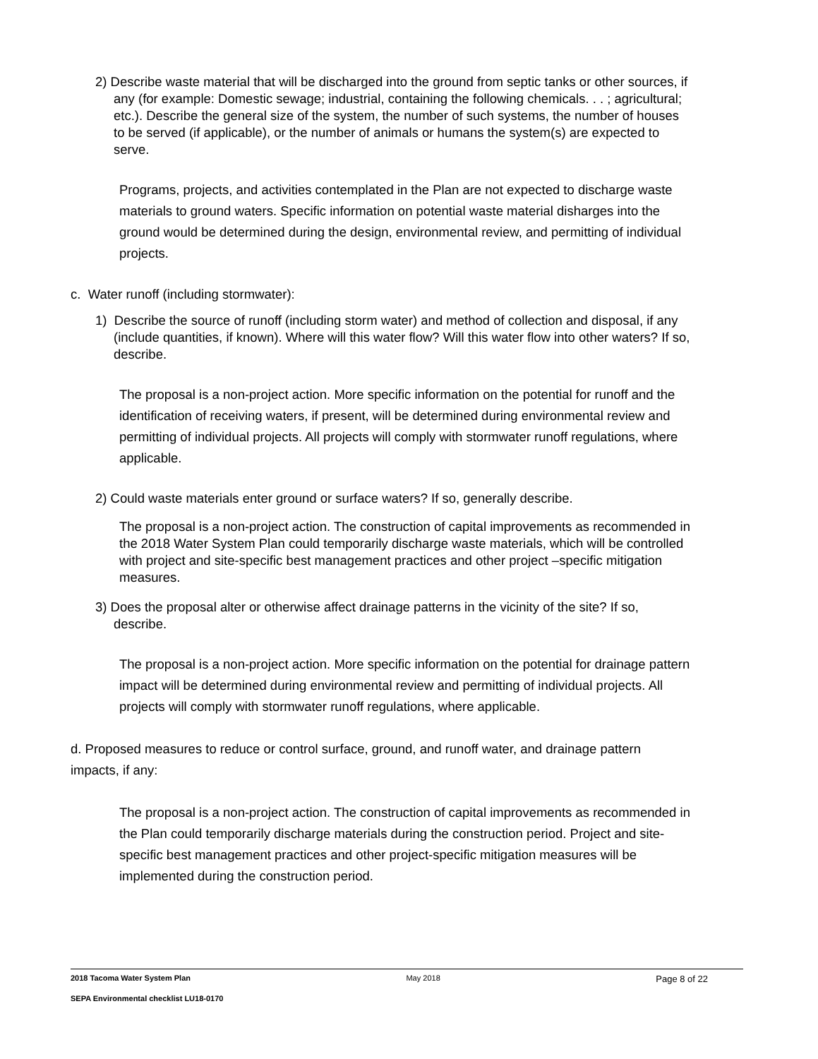2) Describe waste material that will be discharged into the ground from septic tanks or other sources, if any (for example: Domestic sewage; industrial, containing the following chemicals. . . ; agricultural; etc.). Describe the general size of the system, the number of such systems, the number of houses to be served (if applicable), or the number of animals or humans the system(s) are expected to serve.
Programs, projects, and activities contemplated in the Plan are not expected to discharge waste materials to ground waters. Specific information on potential waste material disharges into the ground would be determined during the design, environmental review, and permitting of individual projects.
c. Water runoff (including stormwater):
1) Describe the source of runoff (including storm water) and method of collection and disposal, if any (include quantities, if known). Where will this water flow? Will this water flow into other waters? If so, describe.
The proposal is a non-project action. More specific information on the potential for runoff and the identification of receiving waters, if present, will be determined during environmental review and permitting of individual projects. All projects will comply with stormwater runoff regulations, where applicable.
2) Could waste materials enter ground or surface waters? If so, generally describe.
The proposal is a non-project action. The construction of capital improvements as recommended in the 2018 Water System Plan could temporarily discharge waste materials, which will be controlled with project and site-specific best management practices and other project –specific mitigation measures.
3) Does the proposal alter or otherwise affect drainage patterns in the vicinity of the site? If so, describe.
The proposal is a non-project action. More specific information on the potential for drainage pattern impact will be determined during environmental review and permitting of individual projects. All projects will comply with stormwater runoff regulations, where applicable.
d. Proposed measures to reduce or control surface, ground, and runoff water, and drainage pattern impacts, if any:
The proposal is a non-project action. The construction of capital improvements as recommended in the Plan could temporarily discharge materials during the construction period. Project and site-specific best management practices and other project-specific mitigation measures will be implemented during the construction period.
2018 Tacoma Water System Plan May 2018 Page 8 of 22
SEPA Environmental checklist LU18-0170